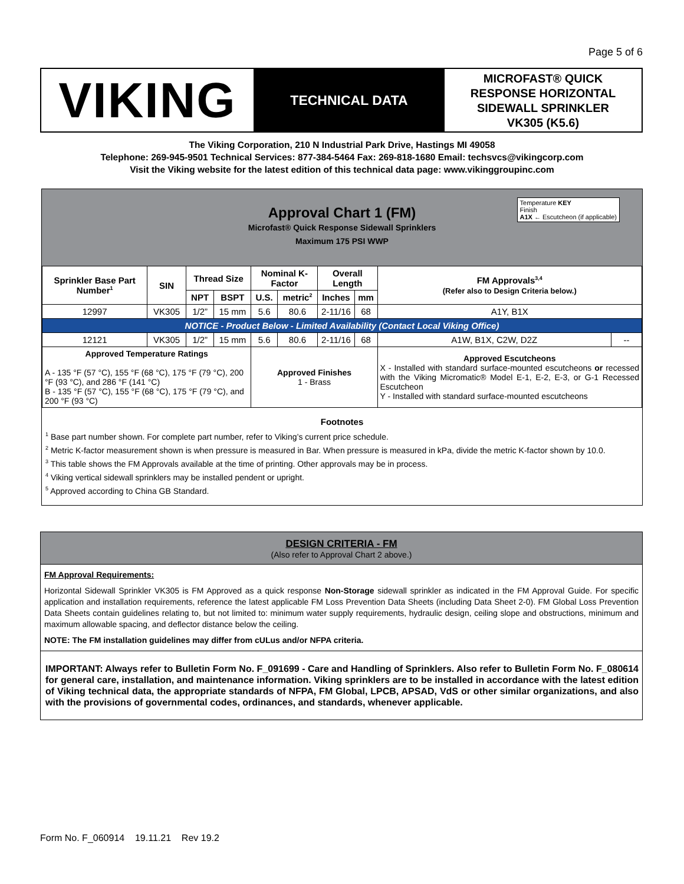Page 5 of 6
VIKING
TECHNICAL DATA
MICROFAST® QUICK
RESPONSE HORIZONTAL
SIDEWALL SPRINKLER
VK305 (K5.6)
The Viking Corporation, 210 N Industrial Park Drive, Hastings MI 49058
Telephone: 269-945-9501 Technical Services: 877-384-5464 Fax: 269-818-1680 Email: techsvcs@vikingcorp.com
Visit the Viking website for the latest edition of this technical data page: www.vikinggroupinc.com
Approval Chart 1 (FM)
Microfast® Quick Response Sidewall Sprinklers
Maximum 175 PSI WWP
Temperature KEY
Finish
A1X ← Escutcheon (if applicable)
| Sprinkler Base Part Number<sup>1</sup> | SIN | Thread Size | | Nominal K-Factor | | Overall Length | | FM Approvals<sup>3,4</sup> (Refer also to Design Criteria below.) | |
| --- | --- | --- | --- | --- | --- | --- | --- | --- | --- |
| | | NPT | BSPT | U.S. | metric<sup>2</sup> | Inches | mm | | |
| 12997 | VK305 | 1/2” | 15 mm | 5.6 | 80.6 | 2-11/16 | 68 | A1Y, B1X | |
| NOTICE - Product Below - Limited Availability (Contact Local Viking Office) | | | | | | | | | |
| 12121 | VK305 | 1/2” | 15 mm | 5.6 | 80.6 | 2-11/16 | 68 | A1W, B1X, C2W, D2Z | -- |
| Approved Temperature Ratings A - 135 °F (57 °C), 155 °F (68 °C), 175 °F (79 °C), 200 °F (93 °C), and 286 °F (141 °C) B - 135 °F (57 °C), 155 °F (68 °C), 175 °F (79 °C), and 200 °F (93 °C) | | | | Approved Finishes 1 - Brass | | | | Approved Escutcheons X - Installed with standard surface-mounted escutcheons or recessed with the Viking Micromatic® Model E-1, E-2, E-3, or G-1 Recessed Escutcheon Y - Installed with standard surface-mounted escutcheons | |
Footnotes
<sup>1</sup> Base part number shown. For complete part number, refer to Viking’s current price schedule.
<sup>2</sup> Metric K-factor measurement shown is when pressure is measured in Bar. When pressure is measured in kPa, divide the metric K-factor shown by 10.0.
<sup>3</sup> This table shows the FM Approvals available at the time of printing. Other approvals may be in process.
<sup>4</sup> Viking vertical sidewall sprinklers may be installed pendent or upright.
<sup>5</sup> Approved according to China GB Standard.
DESIGN CRITERIA - FM
(Also refer to Approval Chart 2 above.)
FM Approval Requirements:
Horizontal Sidewall Sprinkler VK305 is FM Approved as a quick response Non-Storage sidewall sprinkler as indicated in the FM Approval Guide. For specific application and installation requirements, reference the latest applicable FM Loss Prevention Data Sheets (including Data Sheet 2-0). FM Global Loss Prevention Data Sheets contain guidelines relating to, but not limited to: minimum water supply requirements, hydraulic design, ceiling slope and obstructions, minimum and maximum allowable spacing, and deflector distance below the ceiling.
NOTE: The FM installation guidelines may differ from cULus and/or NFPA criteria.
IMPORTANT: Always refer to Bulletin Form No. F_091699 - Care and Handling of Sprinklers. Also refer to Bulletin Form No. F_080614 for general care, installation, and maintenance information. Viking sprinklers are to be installed in accordance with the latest edition of Viking technical data, the appropriate standards of NFPA, FM Global, LPCB, APSAD, VdS or other similar organizations, and also with the provisions of governmental codes, ordinances, and standards, whenever applicable.
Form No. F_060914 19.11.21 Rev 19.2